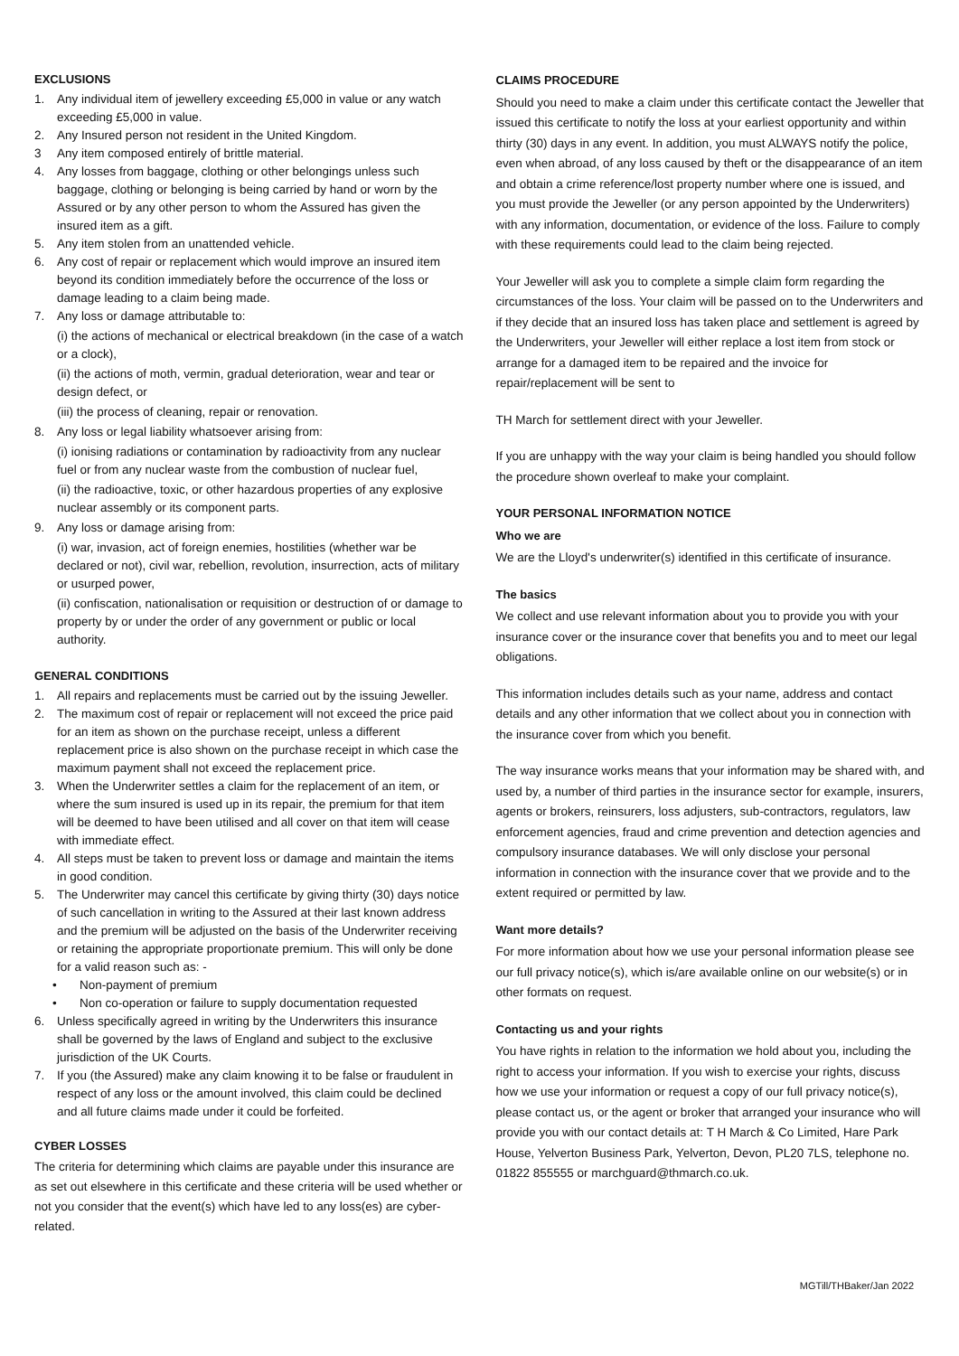EXCLUSIONS
1. Any individual item of jewellery exceeding £5,000 in value or any watch exceeding £5,000 in value.
2. Any Insured person not resident in the United Kingdom.
3 Any item composed entirely of brittle material.
4. Any losses from baggage, clothing or other belongings unless such baggage, clothing or belonging is being carried by hand or worn by the Assured or by any other person to whom the Assured has given the insured item as a gift.
5. Any item stolen from an unattended vehicle.
6. Any cost of repair or replacement which would improve an insured item beyond its condition immediately before the occurrence of the loss or damage leading to a claim being made.
7. Any loss or damage attributable to:
(i) the actions of mechanical or electrical breakdown (in the case of a watch or a clock),
(ii) the actions of moth, vermin, gradual deterioration, wear and tear or design defect, or
(iii) the process of cleaning, repair or renovation.
8. Any loss or legal liability whatsoever arising from:
(i) ionising radiations or contamination by radioactivity from any nuclear fuel or from any nuclear waste from the combustion of nuclear fuel,
(ii) the radioactive, toxic, or other hazardous properties of any explosive nuclear assembly or its component parts.
9. Any loss or damage arising from:
(i) war, invasion, act of foreign enemies, hostilities (whether war be declared or not), civil war, rebellion, revolution, insurrection, acts of military or usurped power,
(ii) confiscation, nationalisation or requisition or destruction of or damage to property by or under the order of any government or public or local authority.
GENERAL CONDITIONS
1. All repairs and replacements must be carried out by the issuing Jeweller.
2. The maximum cost of repair or replacement will not exceed the price paid for an item as shown on the purchase receipt, unless a different replacement price is also shown on the purchase receipt in which case the maximum payment shall not exceed the replacement price.
3. When the Underwriter settles a claim for the replacement of an item, or where the sum insured is used up in its repair, the premium for that item will be deemed to have been utilised and all cover on that item will cease with immediate effect.
4. All steps must be taken to prevent loss or damage and maintain the items in good condition.
5. The Underwriter may cancel this certificate by giving thirty (30) days notice of such cancellation in writing to the Assured at their last known address and the premium will be adjusted on the basis of the Underwriter receiving or retaining the appropriate proportionate premium. This will only be done for a valid reason such as: -
• Non-payment of premium
• Non co-operation or failure to supply documentation requested
6. Unless specifically agreed in writing by the Underwriters this insurance shall be governed by the laws of England and subject to the exclusive jurisdiction of the UK Courts.
7. If you (the Assured) make any claim knowing it to be false or fraudulent in respect of any loss or the amount involved, this claim could be declined and all future claims made under it could be forfeited.
CYBER LOSSES
The criteria for determining which claims are payable under this insurance are as set out elsewhere in this certificate and these criteria will be used whether or not you consider that the event(s) which have led to any loss(es) are cyber-related.
CLAIMS PROCEDURE
Should you need to make a claim under this certificate contact the Jeweller that issued this certificate to notify the loss at your earliest opportunity and within thirty (30) days in any event. In addition, you must ALWAYS notify the police, even when abroad, of any loss caused by theft or the disappearance of an item and obtain a crime reference/lost property number where one is issued, and you must provide the Jeweller (or any person appointed by the Underwriters) with any information, documentation, or evidence of the loss. Failure to comply with these requirements could lead to the claim being rejected.
Your Jeweller will ask you to complete a simple claim form regarding the circumstances of the loss. Your claim will be passed on to the Underwriters and if they decide that an insured loss has taken place and settlement is agreed by the Underwriters, your Jeweller will either replace a lost item from stock or arrange for a damaged item to be repaired and the invoice for repair/replacement will be sent to
TH March for settlement direct with your Jeweller.
If you are unhappy with the way your claim is being handled you should follow the procedure shown overleaf to make your complaint.
YOUR PERSONAL INFORMATION NOTICE
Who we are
We are the Lloyd's underwriter(s) identified in this certificate of insurance.
The basics
We collect and use relevant information about you to provide you with your insurance cover or the insurance cover that benefits you and to meet our legal obligations.
This information includes details such as your name, address and contact details and any other information that we collect about you in connection with the insurance cover from which you benefit.
The way insurance works means that your information may be shared with, and used by, a number of third parties in the insurance sector for example, insurers, agents or brokers, reinsurers, loss adjusters, sub-contractors, regulators, law enforcement agencies, fraud and crime prevention and detection agencies and compulsory insurance databases. We will only disclose your personal information in connection with the insurance cover that we provide and to the extent required or permitted by law.
Want more details?
For more information about how we use your personal information please see our full privacy notice(s), which is/are available online on our website(s) or in other formats on request.
Contacting us and your rights
You have rights in relation to the information we hold about you, including the right to access your information. If you wish to exercise your rights, discuss how we use your information or request a copy of our full privacy notice(s), please contact us, or the agent or broker that arranged your insurance who will provide you with our contact details at: T H March & Co Limited, Hare Park House, Yelverton Business Park, Yelverton, Devon, PL20 7LS, telephone no. 01822 855555 or marchguard@thmarch.co.uk.
MGTill/THBaker/Jan 2022